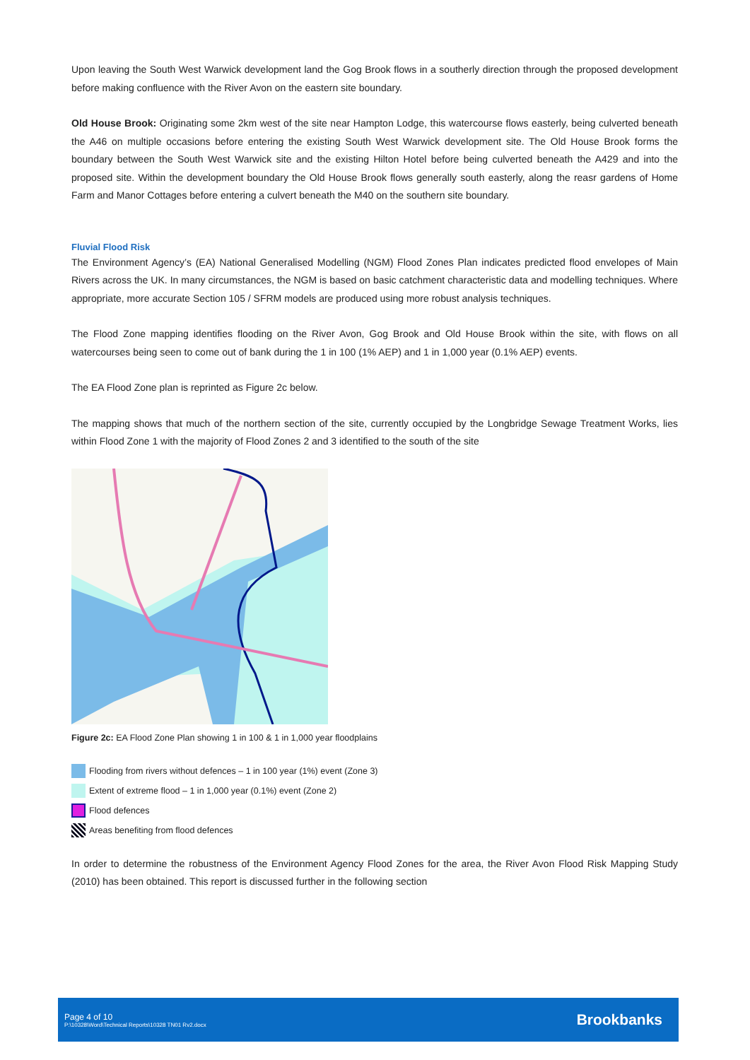Upon leaving the South West Warwick development land the Gog Brook flows in a southerly direction through the proposed development before making confluence with the River Avon on the eastern site boundary.
Old House Brook: Originating some 2km west of the site near Hampton Lodge, this watercourse flows easterly, being culverted beneath the A46 on multiple occasions before entering the existing South West Warwick development site. The Old House Brook forms the boundary between the South West Warwick site and the existing Hilton Hotel before being culverted beneath the A429 and into the proposed site. Within the development boundary the Old House Brook flows generally south easterly, along the reasr gardens of Home Farm and Manor Cottages before entering a culvert beneath the M40 on the southern site boundary.
Fluvial Flood Risk
The Environment Agency’s (EA) National Generalised Modelling (NGM) Flood Zones Plan indicates predicted flood envelopes of Main Rivers across the UK. In many circumstances, the NGM is based on basic catchment characteristic data and modelling techniques. Where appropriate, more accurate Section 105 / SFRM models are produced using more robust analysis techniques.
The Flood Zone mapping identifies flooding on the River Avon, Gog Brook and Old House Brook within the site, with flows on all watercourses being seen to come out of bank during the 1 in 100 (1% AEP) and 1 in 1,000 year (0.1% AEP) events.
The EA Flood Zone plan is reprinted as Figure 2c below.
The mapping shows that much of the northern section of the site, currently occupied by the Longbridge Sewage Treatment Works, lies within Flood Zone 1 with the majority of Flood Zones 2 and 3 identified to the south of the site
Figure 2c: EA Flood Zone Plan showing 1 in 100 & 1 in 1,000 year floodplains
Flooding from rivers without defences – 1 in 100 year (1%) event (Zone 3)
Extent of extreme flood – 1 in 1,000 year (0.1%) event (Zone 2)
Flood defences
Areas benefiting from flood defences
In order to determine the robustness of the Environment Agency Flood Zones for the area, the River Avon Flood Risk Mapping Study (2010) has been obtained. This report is discussed further in the following section
Page 4 of 10
P:\10328\Word\Technical Reports\10328 TN01 Rv2.docx
Brookbanks